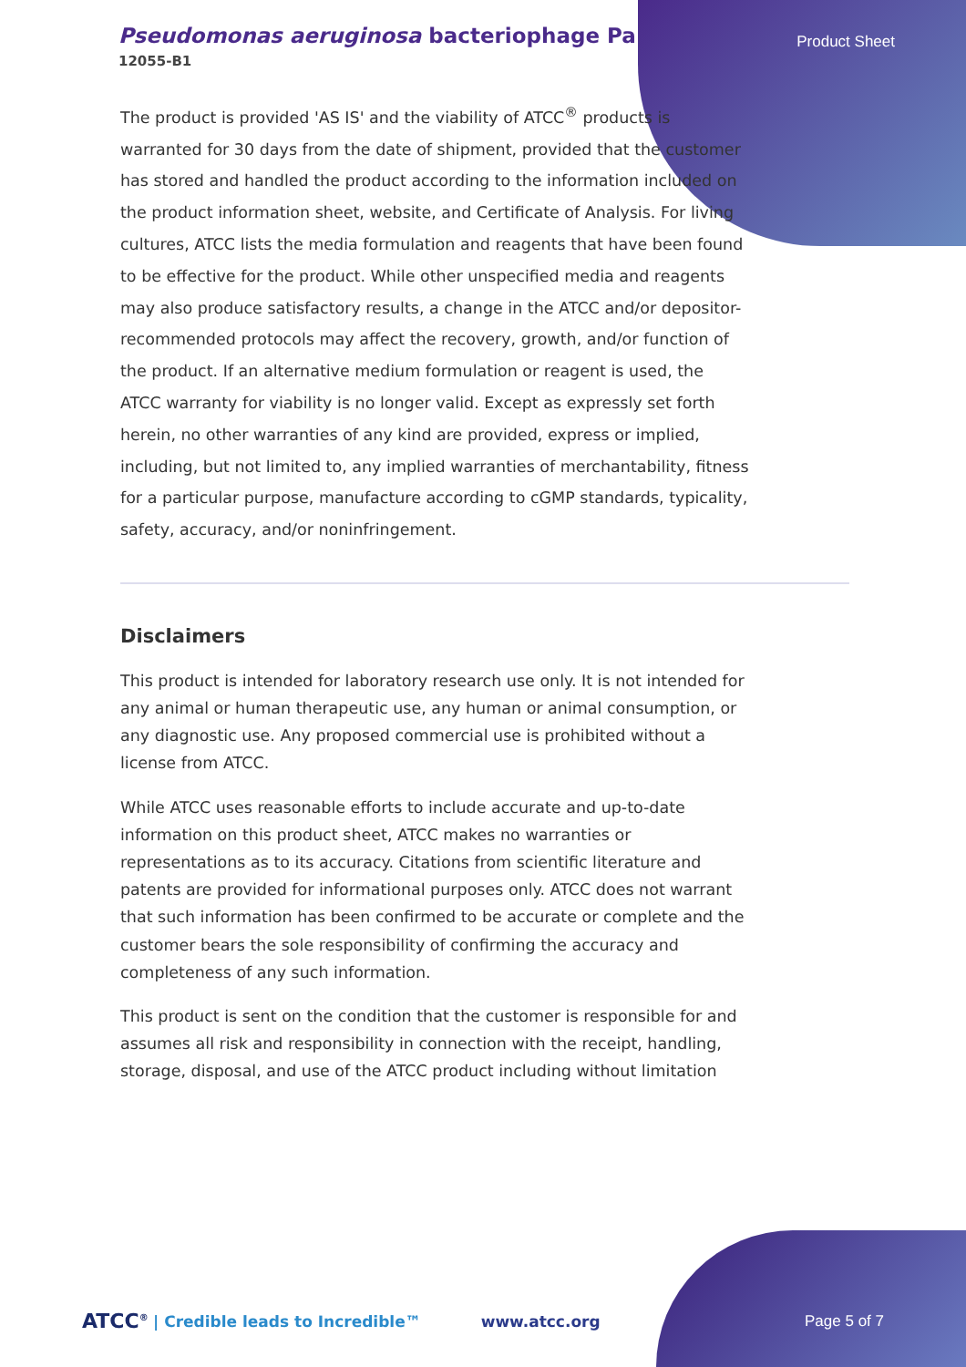Pseudomonas aeruginosa bacteriophage Pa
12055-B1
Product Sheet
The product is provided 'AS IS' and the viability of ATCC<sup>®</sup> products is warranted for 30 days from the date of shipment, provided that the customer has stored and handled the product according to the information included on the product information sheet, website, and Certificate of Analysis. For living cultures, ATCC lists the media formulation and reagents that have been found to be effective for the product. While other unspecified media and reagents may also produce satisfactory results, a change in the ATCC and/or depositor-recommended protocols may affect the recovery, growth, and/or function of the product. If an alternative medium formulation or reagent is used, the ATCC warranty for viability is no longer valid. Except as expressly set forth herein, no other warranties of any kind are provided, express or implied, including, but not limited to, any implied warranties of merchantability, fitness for a particular purpose, manufacture according to cGMP standards, typicality, safety, accuracy, and/or noninfringement.
Disclaimers
This product is intended for laboratory research use only. It is not intended for any animal or human therapeutic use, any human or animal consumption, or any diagnostic use. Any proposed commercial use is prohibited without a license from ATCC.
While ATCC uses reasonable efforts to include accurate and up-to-date information on this product sheet, ATCC makes no warranties or representations as to its accuracy. Citations from scientific literature and patents are provided for informational purposes only. ATCC does not warrant that such information has been confirmed to be accurate or complete and the customer bears the sole responsibility of confirming the accuracy and completeness of any such information.
This product is sent on the condition that the customer is responsible for and assumes all risk and responsibility in connection with the receipt, handling, storage, disposal, and use of the ATCC product including without limitation
ATCC<sup>®</sup> | Credible leads to Incredible™ www.atcc.org Page 5 of 7